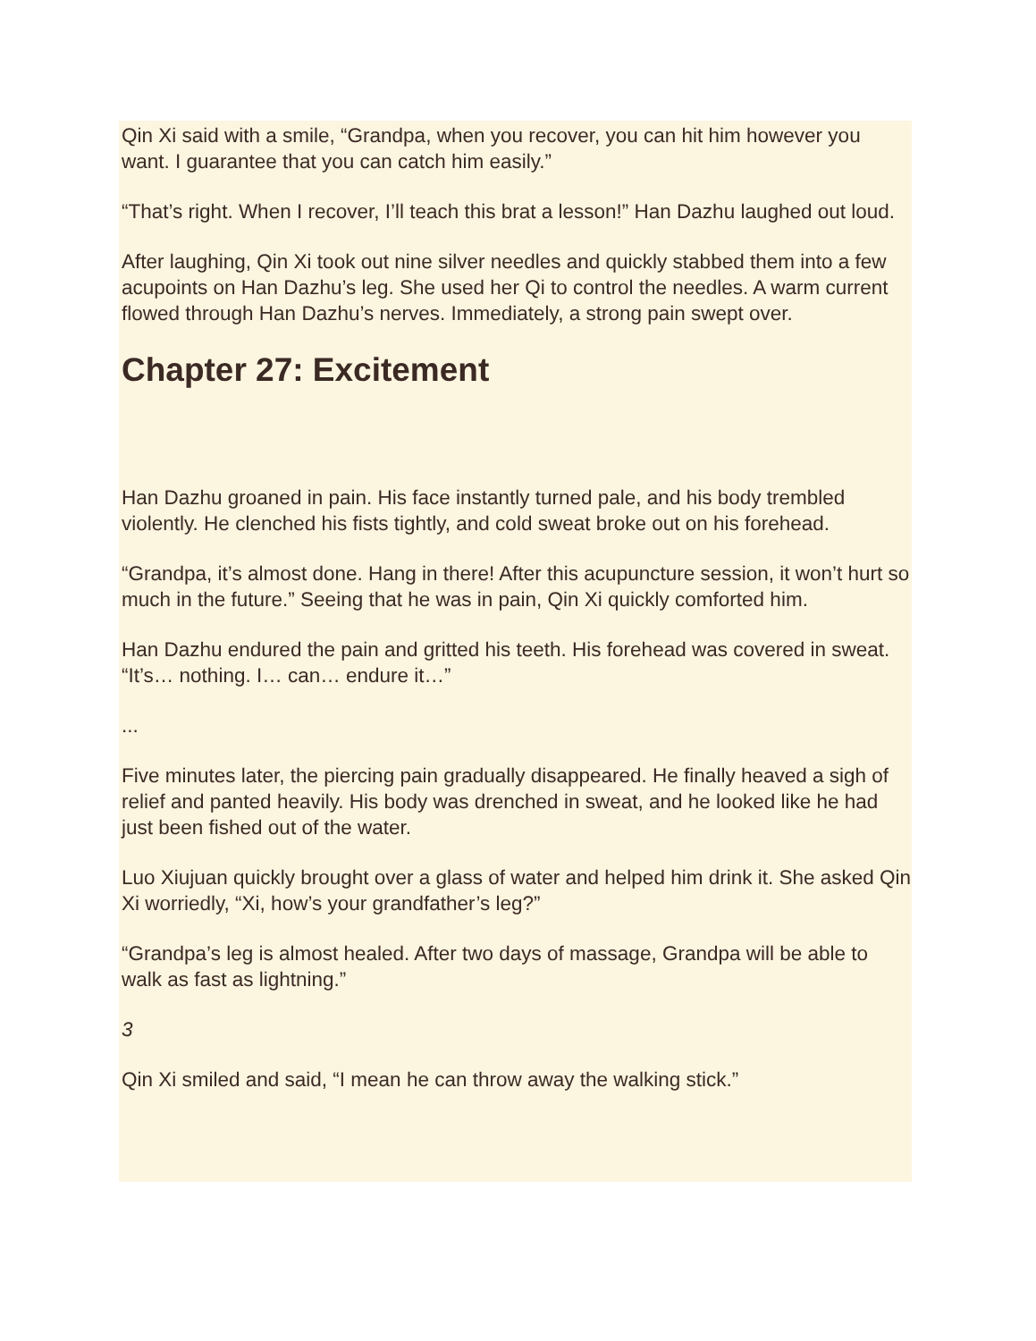Qin Xi said with a smile, “Grandpa, when you recover, you can hit him however you want. I guarantee that you can catch him easily.”
“That’s right. When I recover, I’ll teach this brat a lesson!” Han Dazhu laughed out loud.
After laughing, Qin Xi took out nine silver needles and quickly stabbed them into a few acupoints on Han Dazhu’s leg. She used her Qi to control the needles. A warm current flowed through Han Dazhu’s nerves. Immediately, a strong pain swept over.
Chapter 27: Excitement
Han Dazhu groaned in pain. His face instantly turned pale, and his body trembled violently. He clenched his fists tightly, and cold sweat broke out on his forehead.
“Grandpa, it’s almost done. Hang in there! After this acupuncture session, it won’t hurt so much in the future.” Seeing that he was in pain, Qin Xi quickly comforted him.
Han Dazhu endured the pain and gritted his teeth. His forehead was covered in sweat. “It’s… nothing. I… can… endure it…”
...
Five minutes later, the piercing pain gradually disappeared. He finally heaved a sigh of relief and panted heavily. His body was drenched in sweat, and he looked like he had just been fished out of the water.
Luo Xiujuan quickly brought over a glass of water and helped him drink it. She asked Qin Xi worriedly, “Xi, how’s your grandfather’s leg?”
“Grandpa’s leg is almost healed. After two days of massage, Grandpa will be able to walk as fast as lightning.”
3
Qin Xi smiled and said, “I mean he can throw away the walking stick.”